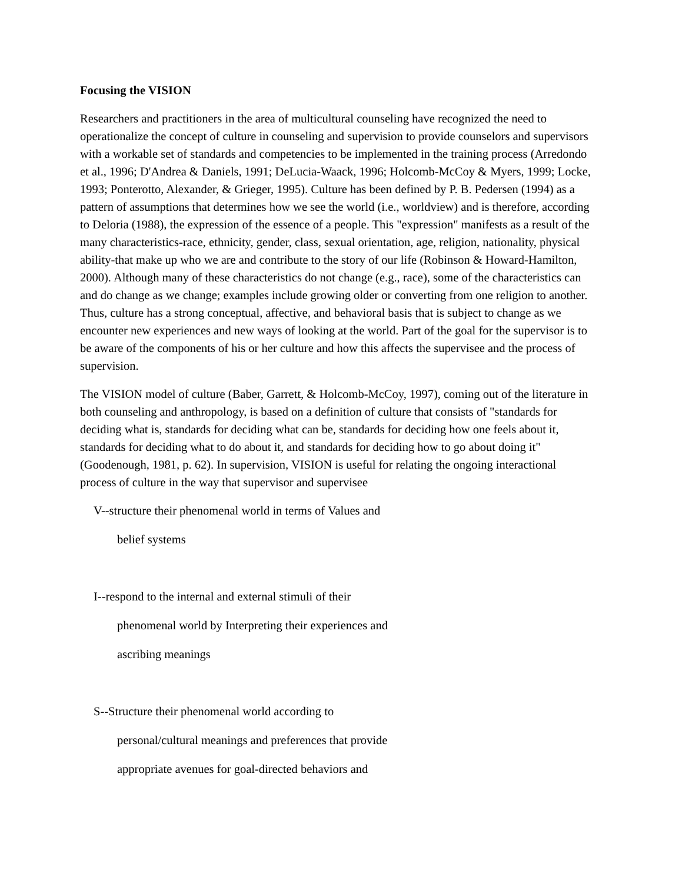Focusing the VISION
Researchers and practitioners in the area of multicultural counseling have recognized the need to operationalize the concept of culture in counseling and supervision to provide counselors and supervisors with a workable set of standards and competencies to be implemented in the training process (Arredondo et al., 1996; D'Andrea & Daniels, 1991; DeLucia-Waack, 1996; Holcomb-McCoy & Myers, 1999; Locke, 1993; Ponterotto, Alexander, & Grieger, 1995). Culture has been defined by P. B. Pedersen (1994) as a pattern of assumptions that determines how we see the world (i.e., worldview) and is therefore, according to Deloria (1988), the expression of the essence of a people. This "expression" manifests as a result of the many characteristics-race, ethnicity, gender, class, sexual orientation, age, religion, nationality, physical ability-that make up who we are and contribute to the story of our life (Robinson & Howard-Hamilton, 2000). Although many of these characteristics do not change (e.g., race), some of the characteristics can and do change as we change; examples include growing older or converting from one religion to another. Thus, culture has a strong conceptual, affective, and behavioral basis that is subject to change as we encounter new experiences and new ways of looking at the world. Part of the goal for the supervisor is to be aware of the components of his or her culture and how this affects the supervisee and the process of supervision.
The VISION model of culture (Baber, Garrett, & Holcomb-McCoy, 1997), coming out of the literature in both counseling and anthropology, is based on a definition of culture that consists of "standards for deciding what is, standards for deciding what can be, standards for deciding how one feels about it, standards for deciding what to do about it, and standards for deciding how to go about doing it" (Goodenough, 1981, p. 62). In supervision, VISION is useful for relating the ongoing interactional process of culture in the way that supervisor and supervisee
V--structure their phenomenal world in terms of Values and
belief systems
I--respond to the internal and external stimuli of their
phenomenal world by Interpreting their experiences and
ascribing meanings
S--Structure their phenomenal world according to
personal/cultural meanings and preferences that provide
appropriate avenues for goal-directed behaviors and